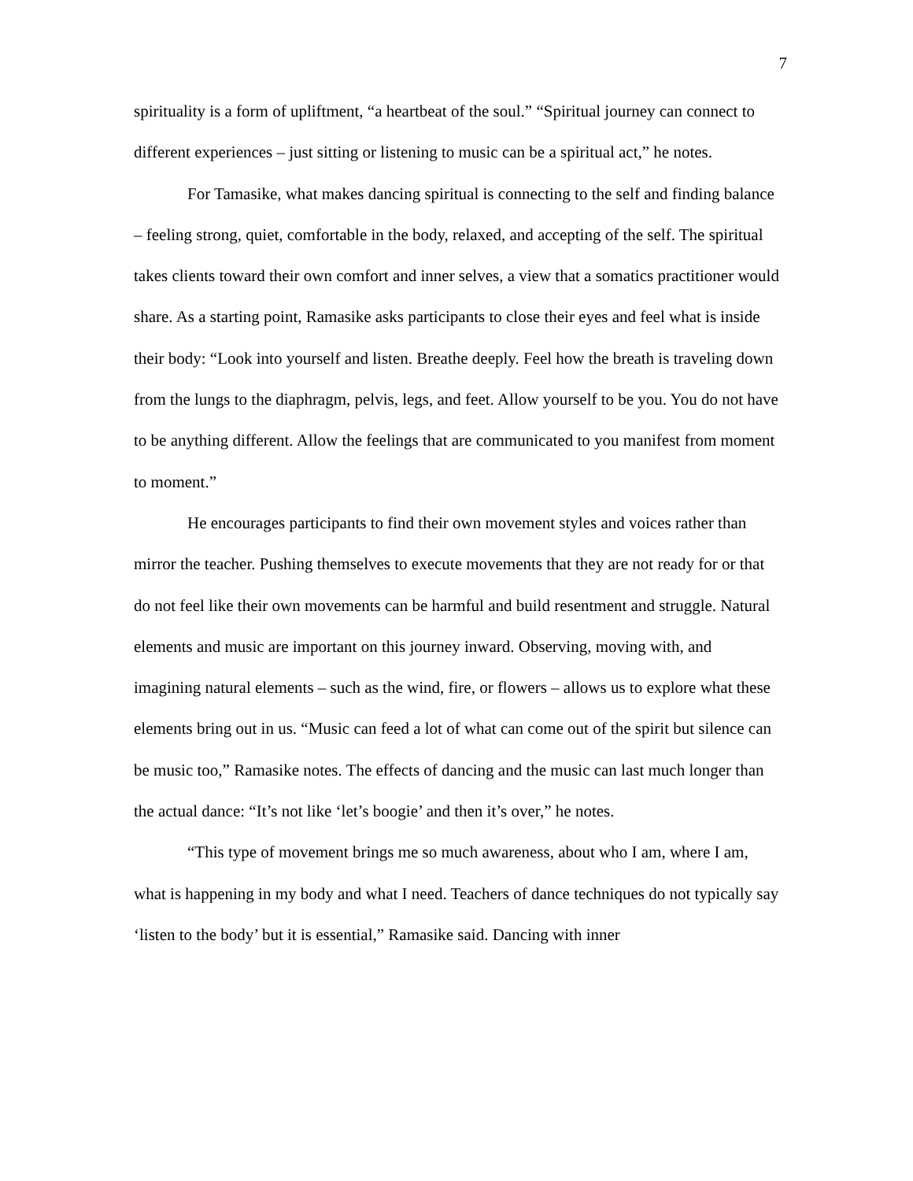7
spirituality is a form of upliftment, “a heartbeat of the soul.” “Spiritual journey can connect to different experiences – just sitting or listening to music can be a spiritual act,” he notes.
For Tamasike, what makes dancing spiritual is connecting to the self and finding balance – feeling strong, quiet, comfortable in the body, relaxed, and accepting of the self. The spiritual takes clients toward their own comfort and inner selves, a view that a somatics practitioner would share. As a starting point, Ramasike asks participants to close their eyes and feel what is inside their body: “Look into yourself and listen. Breathe deeply. Feel how the breath is traveling down from the lungs to the diaphragm, pelvis, legs, and feet. Allow yourself to be you. You do not have to be anything different. Allow the feelings that are communicated to you manifest from moment to moment.”
He encourages participants to find their own movement styles and voices rather than mirror the teacher. Pushing themselves to execute movements that they are not ready for or that do not feel like their own movements can be harmful and build resentment and struggle. Natural elements and music are important on this journey inward. Observing, moving with, and imagining natural elements – such as the wind, fire, or flowers – allows us to explore what these elements bring out in us. “Music can feed a lot of what can come out of the spirit but silence can be music too,” Ramasike notes. The effects of dancing and the music can last much longer than the actual dance: “It’s not like ‘let’s boogie’ and then it’s over,” he notes.
“This type of movement brings me so much awareness, about who I am, where I am, what is happening in my body and what I need. Teachers of dance techniques do not typically say ‘listen to the body’ but it is essential,” Ramasike said. Dancing with inner